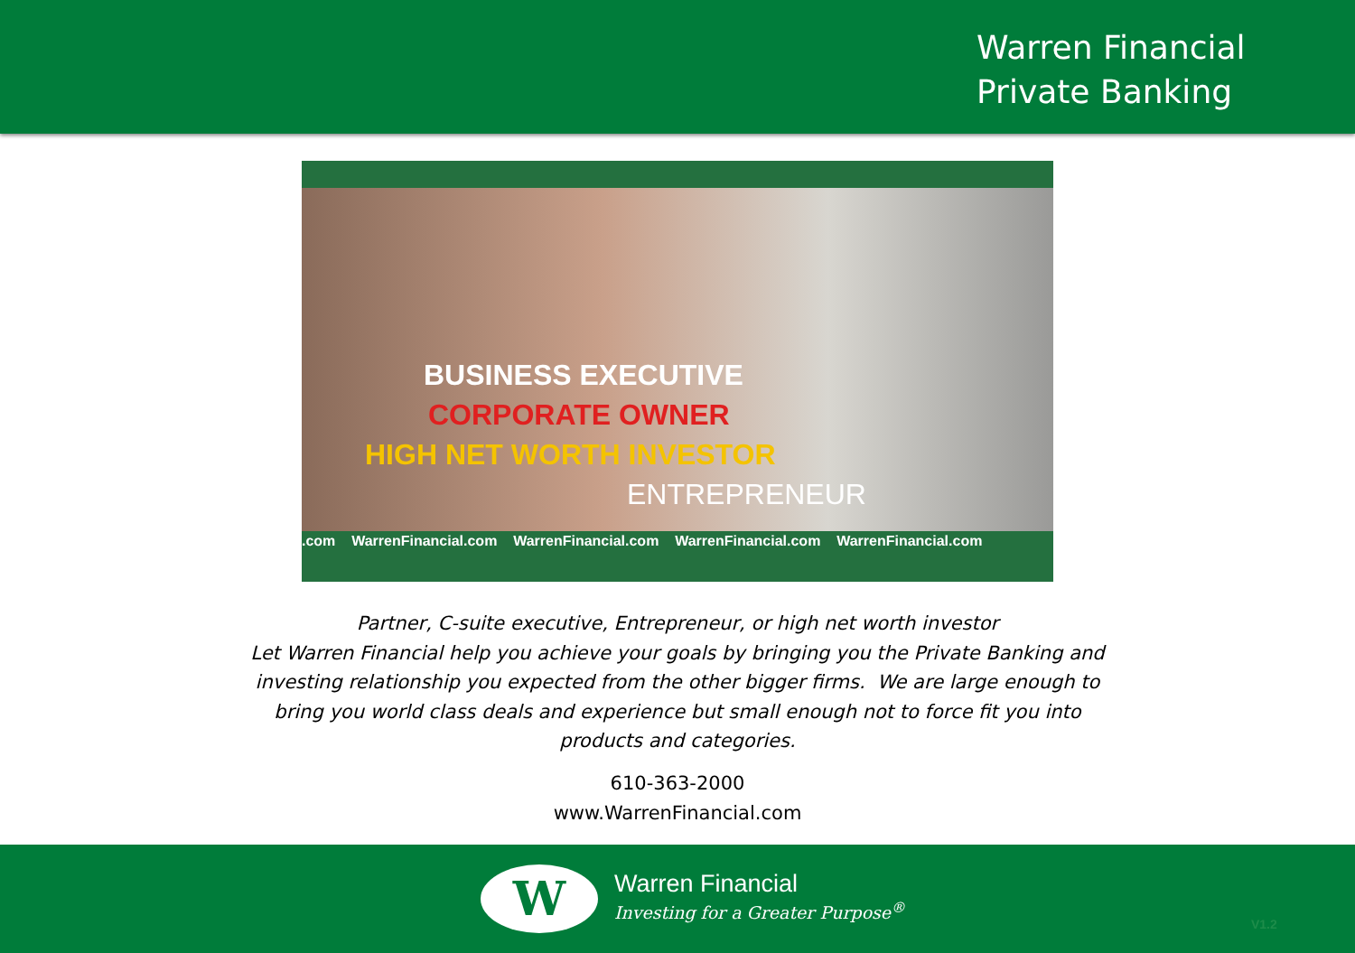Warren Financial
Private Banking
BUSINESS EXECUTIVE
CORPORATE OWNER
HIGH NET WORTH INVESTOR
ENTREPRENEUR
.com WarrenFinancial.com WarrenFinancial.com WarrenFinancial.com WarrenFinancial.com
Partner, C-suite executive, Entrepreneur, or high net worth investor
Let Warren Financial help you achieve your goals by bringing you the Private Banking and
investing relationship you expected from the other bigger firms. We are large enough to
bring you world class deals and experience but small enough not to force fit you into
products and categories.
610-363-2000
www.WarrenFinancial.com
W Warren Financial
Investing for a Greater Purpose<sup>®</sup>
V1.2